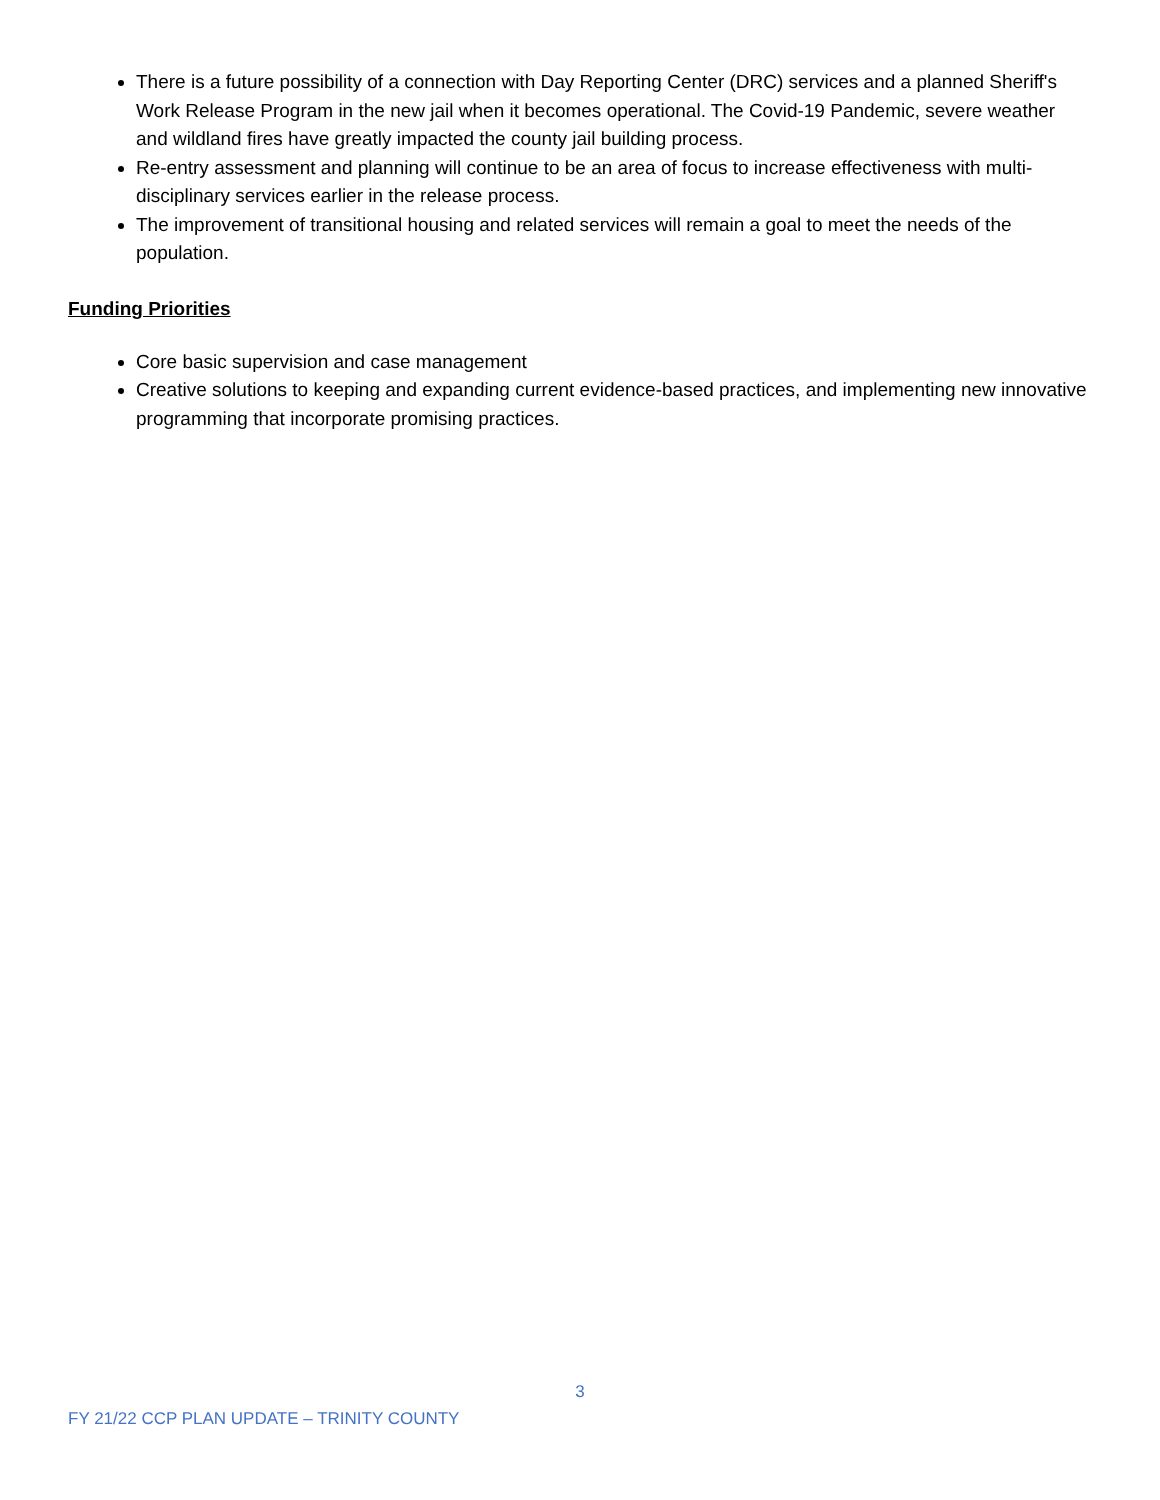There is a future possibility of a connection with Day Reporting Center (DRC) services and a planned Sheriff's Work Release Program in the new jail when it becomes operational. The Covid-19 Pandemic, severe weather and wildland fires have greatly impacted the county jail building process.
Re-entry assessment and planning will continue to be an area of focus to increase effectiveness with multi-disciplinary services earlier in the release process.
The improvement of transitional housing and related services will remain a goal to meet the needs of the population.
Funding Priorities
Core basic supervision and case management
Creative solutions to keeping and expanding current evidence-based practices, and implementing new innovative programming that incorporate promising practices.
3
FY 21/22 CCP PLAN UPDATE – TRINITY COUNTY